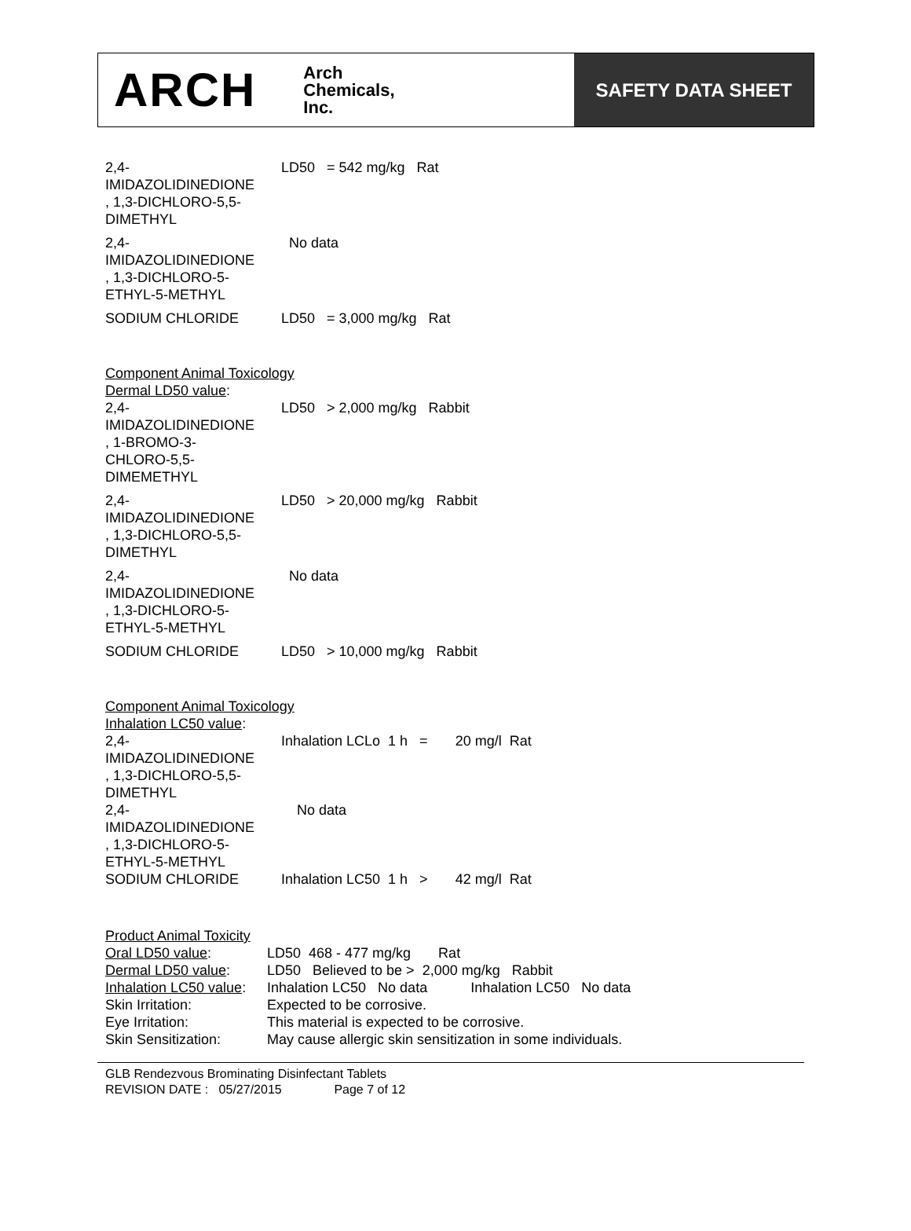ARCH Arch
Chemicals,
Inc.
SAFETY DATA SHEET
| 2,4- IMIDAZOLIDINEDIONE , 1,3-DICHLORO-5,5- DIMETHYL | LD50 = 542 mg/kg Rat |
| 2,4- IMIDAZOLIDINEDIONE , 1,3-DICHLORO-5- ETHYL-5-METHYL | No data |
| SODIUM CHLORIDE | LD50 = 3,000 mg/kg Rat |
Component Animal Toxicology
Dermal LD50 value:
| 2,4- IMIDAZOLIDINEDIONE , 1-BROMO-3- CHLORO-5,5- DIMEMETHYL | LD50 > 2,000 mg/kg Rabbit |
| 2,4- IMIDAZOLIDINEDIONE , 1,3-DICHLORO-5,5- DIMETHYL | LD50 > 20,000 mg/kg Rabbit |
| 2,4- IMIDAZOLIDINEDIONE , 1,3-DICHLORO-5- ETHYL-5-METHYL | No data |
| SODIUM CHLORIDE | LD50 > 10,000 mg/kg Rabbit |
Component Animal Toxicology
Inhalation LC50 value:
| 2,4- IMIDAZOLIDINEDIONE , 1,3-DICHLORO-5,5- DIMETHYL | Inhalation LCLo 1 h = 20 mg/l Rat |
| 2,4- IMIDAZOLIDINEDIONE , 1,3-DICHLORO-5- ETHYL-5-METHYL | No data |
| SODIUM CHLORIDE | Inhalation LC50 1 h > 42 mg/l Rat |
| Product Animal Toxicity | |
| Oral LD50 value : | LD50 468 - 477 mg/kg Rat |
| Dermal LD50 value : | LD50 Believed to be > 2,000 mg/kg Rabbit |
| Inhalation LC50 value : | Inhalation LC50 No data Inhalation LC50 No data |
| Skin Irritation: | Expected to be corrosive. |
| Eye Irritation: | This material is expected to be corrosive. |
| Skin Sensitization: | May cause allergic skin sensitization in some individuals. |
GLB Rendezvous Brominating Disinfectant Tablets
REVISION DATE : 05/27/2015 Page 7 of 12